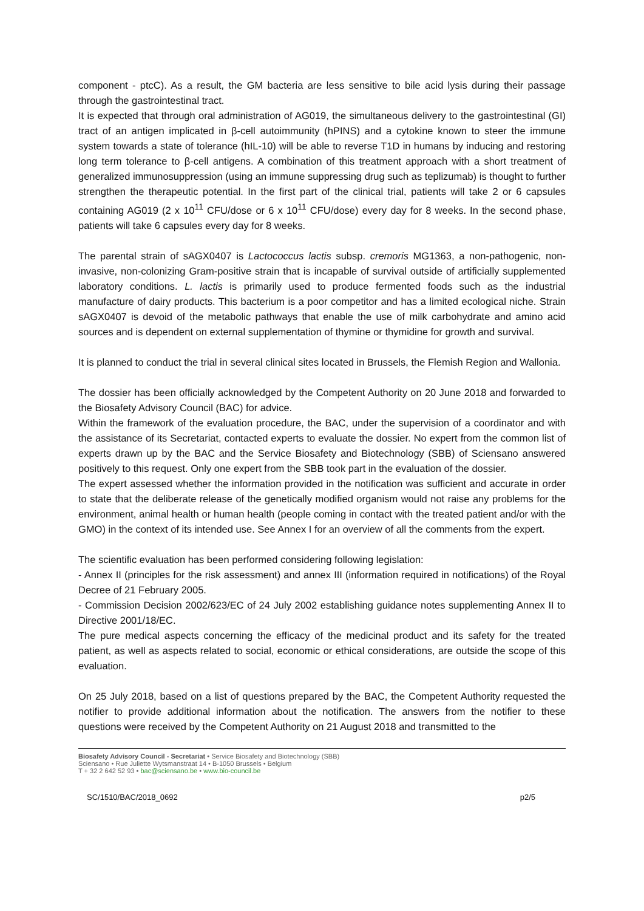component - ptcC). As a result, the GM bacteria are less sensitive to bile acid lysis during their passage through the gastrointestinal tract.
It is expected that through oral administration of AG019, the simultaneous delivery to the gastrointestinal (GI) tract of an antigen implicated in β-cell autoimmunity (hPINS) and a cytokine known to steer the immune system towards a state of tolerance (hIL-10) will be able to reverse T1D in humans by inducing and restoring long term tolerance to β-cell antigens. A combination of this treatment approach with a short treatment of generalized immunosuppression (using an immune suppressing drug such as teplizumab) is thought to further strengthen the therapeutic potential. In the first part of the clinical trial, patients will take 2 or 6 capsules containing AG019 (2 x 10<sup>11</sup> CFU/dose or 6 x 10<sup>11</sup> CFU/dose) every day for 8 weeks. In the second phase, patients will take 6 capsules every day for 8 weeks.
The parental strain of sAGX0407 is Lactococcus lactis subsp. cremoris MG1363, a non-pathogenic, non-invasive, non-colonizing Gram-positive strain that is incapable of survival outside of artificially supplemented laboratory conditions. L. lactis is primarily used to produce fermented foods such as the industrial manufacture of dairy products. This bacterium is a poor competitor and has a limited ecological niche. Strain sAGX0407 is devoid of the metabolic pathways that enable the use of milk carbohydrate and amino acid sources and is dependent on external supplementation of thymine or thymidine for growth and survival.
It is planned to conduct the trial in several clinical sites located in Brussels, the Flemish Region and Wallonia.
The dossier has been officially acknowledged by the Competent Authority on 20 June 2018 and forwarded to the Biosafety Advisory Council (BAC) for advice.
Within the framework of the evaluation procedure, the BAC, under the supervision of a coordinator and with the assistance of its Secretariat, contacted experts to evaluate the dossier. No expert from the common list of experts drawn up by the BAC and the Service Biosafety and Biotechnology (SBB) of Sciensano answered positively to this request. Only one expert from the SBB took part in the evaluation of the dossier.
The expert assessed whether the information provided in the notification was sufficient and accurate in order to state that the deliberate release of the genetically modified organism would not raise any problems for the environment, animal health or human health (people coming in contact with the treated patient and/or with the GMO) in the context of its intended use. See Annex I for an overview of all the comments from the expert.
The scientific evaluation has been performed considering following legislation:
- Annex II (principles for the risk assessment) and annex III (information required in notifications) of the Royal Decree of 21 February 2005.
- Commission Decision 2002/623/EC of 24 July 2002 establishing guidance notes supplementing Annex II to Directive 2001/18/EC.
The pure medical aspects concerning the efficacy of the medicinal product and its safety for the treated patient, as well as aspects related to social, economic or ethical considerations, are outside the scope of this evaluation.
On 25 July 2018, based on a list of questions prepared by the BAC, the Competent Authority requested the notifier to provide additional information about the notification. The answers from the notifier to these questions were received by the Competent Authority on 21 August 2018 and transmitted to the
Biosafety Advisory Council - Secretariat • Service Biosafety and Biotechnology (SBB)
Sciensano • Rue Juliette Wytsmanstraat 14 • B-1050 Brussels • Belgium
T + 32 2 642 52 93 • bac@sciensano.be • www.bio-council.be
SC/1510/BAC/2018_0692 p2/5